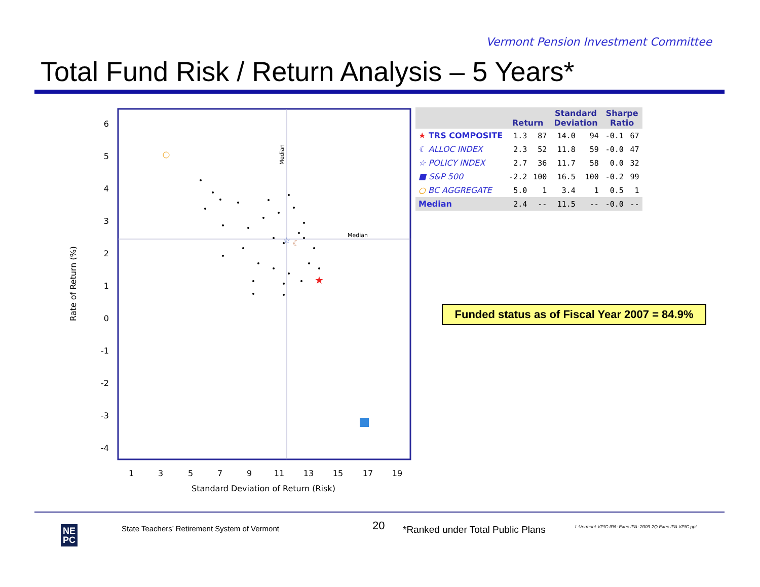Vermont Pension Investment Committee
Total Fund Risk / Return Analysis – 5 Years*
Median
Median
6
5
4
3
2
1
0
-1
-2
-3
-4
1
3
5
7
9
11
13
15
17
19
Standard Deviation of Return (Risk)
Rate of Return (%)
☆
☾
★
| | Return | | Standard Deviation | | Sharpe Ratio | |
| --- | --- | --- | --- | --- | --- | --- |
| ★ TRS COMPOSITE | 1.3 | 87 | 14.0 | 94 | -0.1 | 67 |
| ☾ ALLOC INDEX | 2.3 | 52 | 11.8 | 59 | -0.0 | 47 |
| ☆ POLICY INDEX | 2.7 | 36 | 11.7 | 58 | 0.0 | 32 |
| ■ S&P 500 | -2.2 | 100 | 16.5 | 100 | -0.2 | 99 |
| ○ BC AGGREGATE | 5.0 | 1 | 3.4 | 1 | 0.5 | 1 |
| Median | 2.4 | -- | 11.5 | -- | -0.0 | -- |
Funded status as of Fiscal Year 2007 = 84.9%
NE
PC
State Teachers’ Retirement System of Vermont
20
*Ranked under Total Public Plans
L:Vermont-VPIC:IPA: Exec IPA: 2009-2Q Exec IPA VPIC.ppt